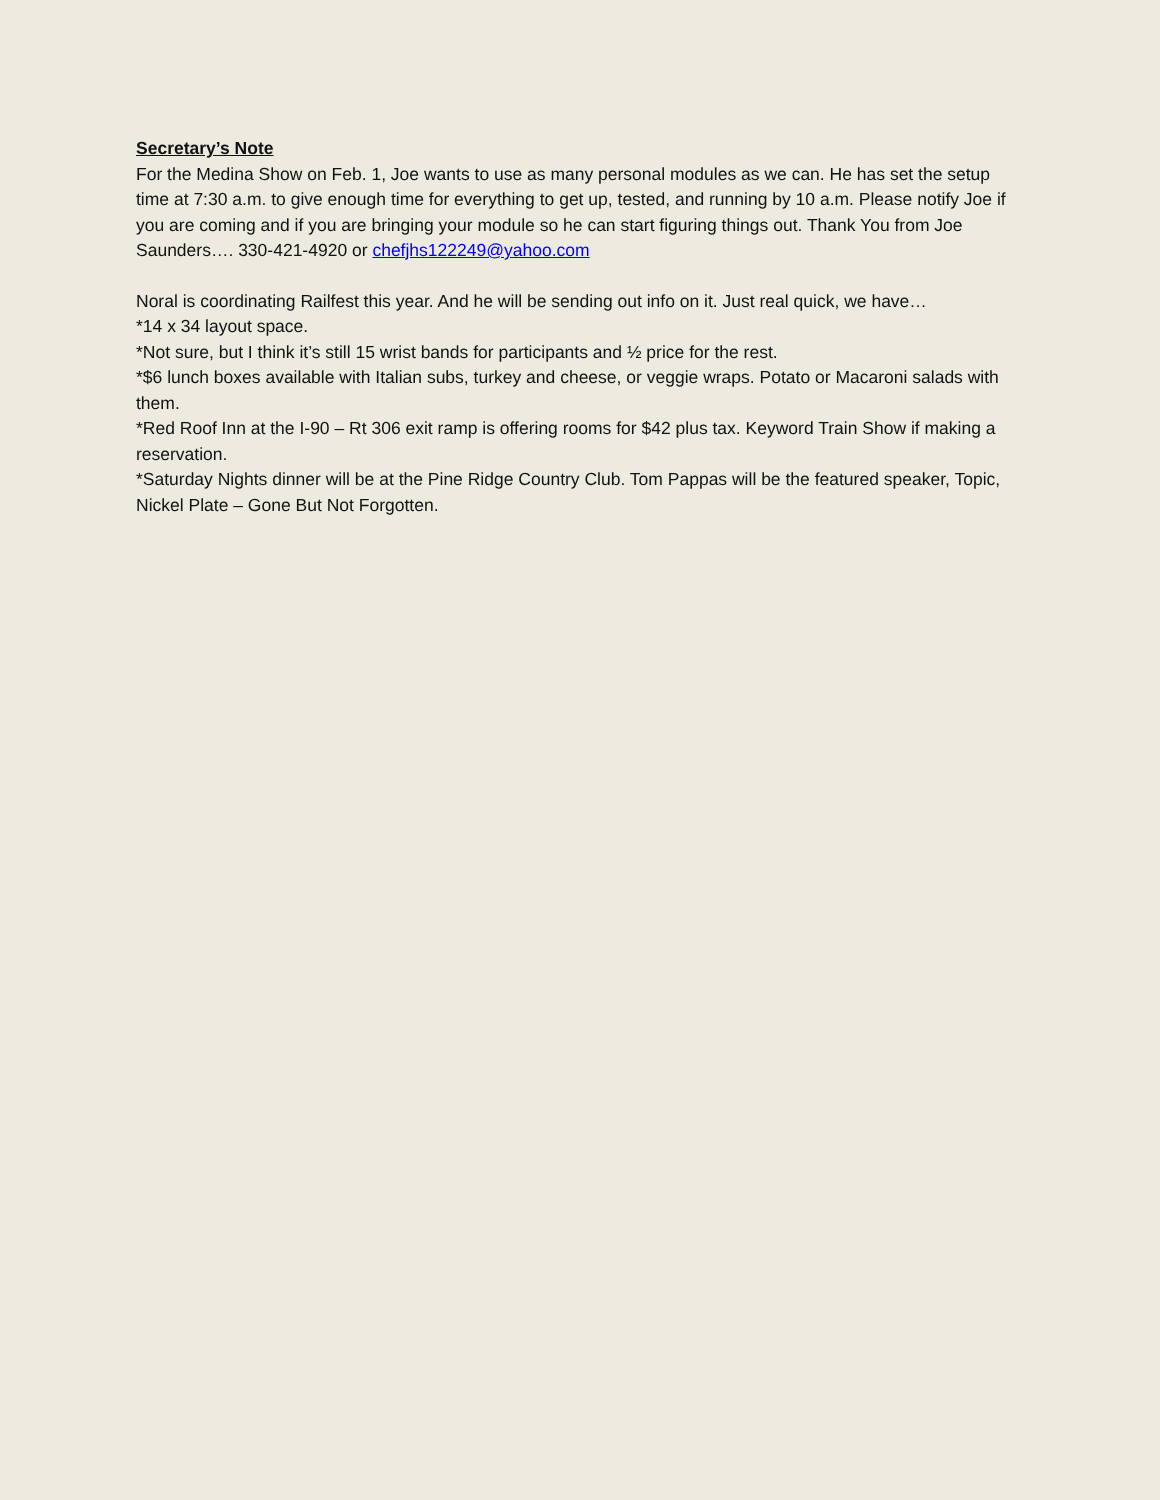Secretary’s Note
For the Medina Show on Feb. 1, Joe wants to use as many personal modules as we can. He has set the setup time at 7:30 a.m. to give enough time for everything to get up, tested, and running by 10 a.m. Please notify Joe if you are coming and if you are bringing your module so he can start figuring things out. Thank You from Joe Saunders…. 330-421-4920 or chefjhs122249@yahoo.com
Noral is coordinating Railfest this year. And he will be sending out info on it. Just real quick, we have…
*14 x 34 layout space.
*Not sure, but I think it’s still 15 wrist bands for participants and ½ price for the rest.
*$6 lunch boxes available with Italian subs, turkey and cheese, or veggie wraps. Potato or Macaroni salads with them.
*Red Roof Inn at the I-90 – Rt 306 exit ramp is offering rooms for $42 plus tax. Keyword Train Show if making a reservation.
*Saturday Nights dinner will be at the Pine Ridge Country Club. Tom Pappas will be the featured speaker, Topic, Nickel Plate – Gone But Not Forgotten.